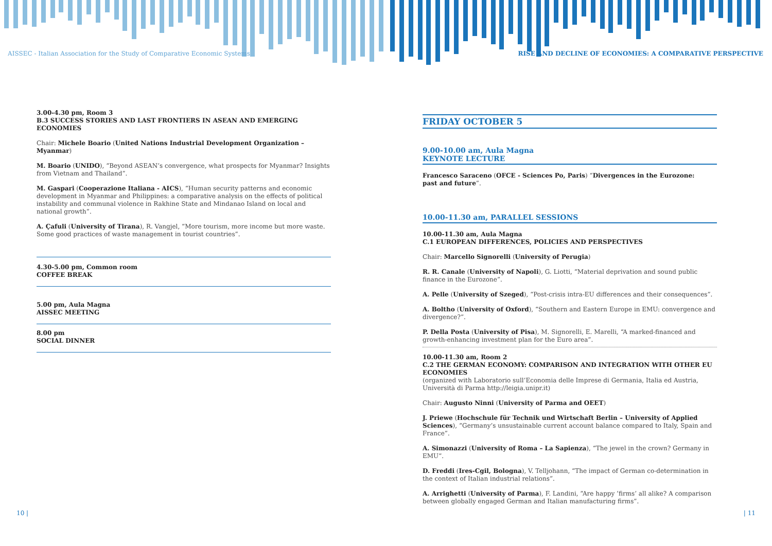AISSEC - Italian Association for the Study of Comparative Economic Systems
RISE AND DECLINE OF ECONOMIES: A COMPARATIVE PERSPECTIVE
3.00-4.30 pm, Room 3
B.3 SUCCESS STORIES AND LAST FRONTIERS IN ASEAN AND EMERGING ECONOMIES
Chair: Michele Boario (United Nations Industrial Development Organization – Myanmar)
M. Boario (UNIDO), “Beyond ASEAN’s convergence, what prospects for Myanmar? Insights from Vietnam and Thailand”.
M. Gaspari (Cooperazione Italiana - AICS), “Human security patterns and economic development in Myanmar and Philippines: a comparative analysis on the effects of political instability and communal violence in Rakhine State and Mindanao Island on local and national growth”.
A. Çafuli (University of Tirana), R. Vangjel, “More tourism, more income but more waste. Some good practices of waste management in tourist countries”.
4.30-5.00 pm, Common room
COFFEE BREAK
5.00 pm, Aula Magna
AISSEC MEETING
8.00 pm
SOCIAL DINNER
FRIDAY OCTOBER 5
9.00-10.00 am, Aula Magna
KEYNOTE LECTURE
Francesco Saraceno (OFCE - Sciences Po, Paris) “Divergences in the Eurozone:
past and future”.
10.00-11.30 am, PARALLEL SESSIONS
10.00-11.30 am, Aula Magna
C.1 EUROPEAN DIFFERENCES, POLICIES AND PERSPECTIVES
Chair: Marcello Signorelli (University of Perugia)
R. R. Canale (University of Napoli), G. Liotti, “Material deprivation and sound public finance in the Eurozone”.
A. Pelle (University of Szeged), “Post-crisis intra-EU differences and their consequences”.
A. Boltho (University of Oxford), “Southern and Eastern Europe in EMU: convergence and divergence?”.
P. Della Posta (University of Pisa), M. Signorelli, E. Marelli, “A marked-financed and growth-enhancing investment plan for the Euro area”.
10.00-11.30 am, Room 2
C.2 THE GERMAN ECONOMY: COMPARISON AND INTEGRATION WITH OTHER EU ECONOMIES
(organized with Laboratorio sull’Economia delle Imprese di Germania, Italia ed Austria, Università di Parma http://leigia.unipr.it)
Chair: Augusto Ninni (University of Parma and OEET)
J. Priewe (Hochschule für Technik und Wirtschaft Berlin – University of Applied Sciences), “Germany’s unsustainable current account balance compared to Italy, Spain and France”.
A. Simonazzi (University of Roma – La Sapienza), “The jewel in the crown? Germany in EMU”.
D. Freddi (Ires-Cgil, Bologna), V. Telljohann, “The impact of German co-determination in the context of Italian industrial relations”.
A. Arrighetti (University of Parma), F. Landini, “Are happy ‘firms’ all alike? A comparison between globally engaged German and Italian manufacturing firms”.
10 | | 11